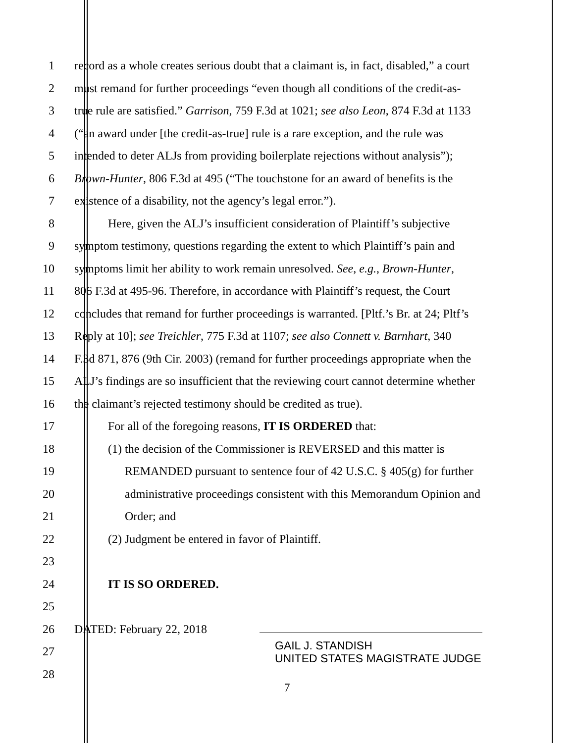1 record as a whole creates serious doubt that a claimant is, in fact, disabled,” a court
2 must remand for further proceedings “even though all conditions of the credit-as-
3 true rule are satisfied.” Garrison, 759 F.3d at 1021; see also Leon, 874 F.3d at 1133
4 (“an award under [the credit-as-true] rule is a rare exception, and the rule was
5 intended to deter ALJs from providing boilerplate rejections without analysis”);
6 Brown-Hunter, 806 F.3d at 495 (“The touchstone for an award of benefits is the
7 existence of a disability, not the agency’s legal error.”).
8 Here, given the ALJ’s insufficient consideration of Plaintiff’s subjective
9 symptom testimony, questions regarding the extent to which Plaintiff’s pain and
10 symptoms limit her ability to work remain unresolved. See, e.g., Brown-Hunter,
11 806 F.3d at 495-96. Therefore, in accordance with Plaintiff’s request, the Court
12 concludes that remand for further proceedings is warranted. [Pltf.’s Br. at 24; Pltf’s
13 Reply at 10]; see Treichler, 775 F.3d at 1107; see also Connett v. Barnhart, 340
14 F.3d 871, 876 (9th Cir. 2003) (remand for further proceedings appropriate when the
15 ALJ’s findings are so insufficient that the reviewing court cannot determine whether
16 the claimant’s rejected testimony should be credited as true).
17 For all of the foregoing reasons, IT IS ORDERED that:
18 (1) the decision of the Commissioner is REVERSED and this matter is
19 REMANDED pursuant to sentence four of 42 U.S.C. § 405(g) for further
20 administrative proceedings consistent with this Memorandum Opinion and
21 Order; and
22 (2) Judgment be entered in favor of Plaintiff.
23
24 IT IS SO ORDERED.
25
26 DATED: February 22, 2018
27 GAIL J. STANDISH
UNITED STATES MAGISTRATE JUDGE
28
7